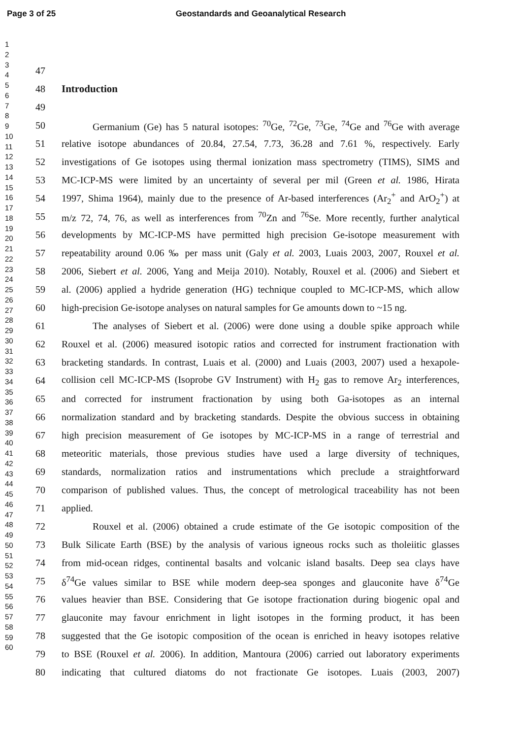Page 3 of 25 Geostandards and Geoanalytical Research
1
2
3
4
5
6
7
8
9
10
11
12
13
14
15
16
17
18
19
20
21
22
23
24
25
26
27
28
29
30
31
32
33
34
35
36
37
38
39
40
41
42
43
44
45
46
47
48
49
50
51
52
53
54
55
56
57
58
59
60
47
48 Introduction
49
50 Germanium (Ge) has 5 natural isotopes: <sup>70</sup>Ge, <sup>72</sup>Ge, <sup>73</sup>Ge, <sup>74</sup>Ge and <sup>76</sup>Ge with average
51 relative isotope abundances of 20.84, 27.54, 7.73, 36.28 and 7.61 %, respectively. Early
52 investigations of Ge isotopes using thermal ionization mass spectrometry (TIMS), SIMS and
53 MC-ICP-MS were limited by an uncertainty of several per mil (Green et al. 1986, Hirata
54 1997, Shima 1964), mainly due to the presence of Ar-based interferences (Ar<sub>2</sub><sup>+</sup> and ArO<sub>2</sub><sup>+</sup>) at
55 m/z 72, 74, 76, as well as interferences from <sup>70</sup>Zn and <sup>76</sup>Se. More recently, further analytical
56 developments by MC-ICP-MS have permitted high precision Ge-isotope measurement with
57 repeatability around 0.06 ‰ per mass unit (Galy et al. 2003, Luais 2003, 2007, Rouxel et al.
58 2006, Siebert et al. 2006, Yang and Meija 2010). Notably, Rouxel et al. (2006) and Siebert et
59 al. (2006) applied a hydride generation (HG) technique coupled to MC-ICP-MS, which allow
60 high-precision Ge-isotope analyses on natural samples for Ge amounts down to ~15 ng.
61 The analyses of Siebert et al. (2006) were done using a double spike approach while
62 Rouxel et al. (2006) measured isotopic ratios and corrected for instrument fractionation with
63 bracketing standards. In contrast, Luais et al. (2000) and Luais (2003, 2007) used a hexapole-
64 collision cell MC-ICP-MS (Isoprobe GV Instrument) with H<sub>2</sub> gas to remove Ar<sub>2</sub> interferences,
65 and corrected for instrument fractionation by using both Ga-isotopes as an internal
66 normalization standard and by bracketing standards. Despite the obvious success in obtaining
67 high precision measurement of Ge isotopes by MC-ICP-MS in a range of terrestrial and
68 meteoritic materials, those previous studies have used a large diversity of techniques,
69 standards, normalization ratios and instrumentations which preclude a straightforward
70 comparison of published values. Thus, the concept of metrological traceability has not been
71 applied.
72 Rouxel et al. (2006) obtained a crude estimate of the Ge isotopic composition of the
73 Bulk Silicate Earth (BSE) by the analysis of various igneous rocks such as tholeiitic glasses
74 from mid-ocean ridges, continental basalts and volcanic island basalts. Deep sea clays have
75 δ<sup>74</sup>Ge values similar to BSE while modern deep-sea sponges and glauconite have δ<sup>74</sup>Ge
76 values heavier than BSE. Considering that Ge isotope fractionation during biogenic opal and
77 glauconite may favour enrichment in light isotopes in the forming product, it has been
78 suggested that the Ge isotopic composition of the ocean is enriched in heavy isotopes relative
79 to BSE (Rouxel et al. 2006). In addition, Mantoura (2006) carried out laboratory experiments
80 indicating that cultured diatoms do not fractionate Ge isotopes. Luais (2003, 2007)